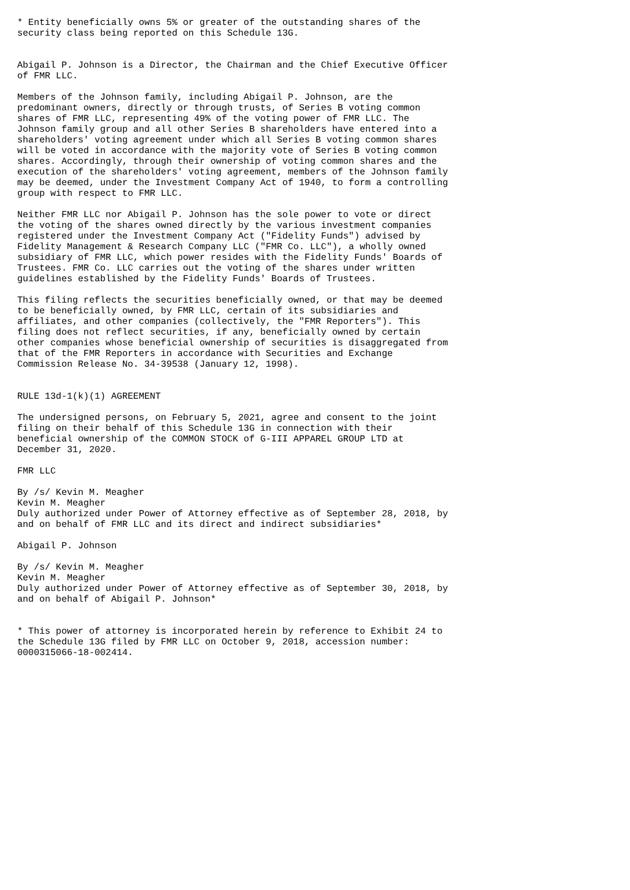* Entity beneficially owns 5% or greater of the outstanding shares of the
security class being reported on this Schedule 13G.


Abigail P. Johnson is a Director, the Chairman and the Chief Executive Officer
of FMR LLC.

Members of the Johnson family, including Abigail P. Johnson, are the
predominant owners, directly or through trusts, of Series B voting common
shares of FMR LLC, representing 49% of the voting power of FMR LLC. The
Johnson family group and all other Series B shareholders have entered into a
shareholders' voting agreement under which all Series B voting common shares
will be voted in accordance with the majority vote of Series B voting common
shares. Accordingly, through their ownership of voting common shares and the
execution of the shareholders' voting agreement, members of the Johnson family
may be deemed, under the Investment Company Act of 1940, to form a controlling
group with respect to FMR LLC.

Neither FMR LLC nor Abigail P. Johnson has the sole power to vote or direct
the voting of the shares owned directly by the various investment companies
registered under the Investment Company Act ("Fidelity Funds") advised by
Fidelity Management & Research Company LLC ("FMR Co. LLC"), a wholly owned
subsidiary of FMR LLC, which power resides with the Fidelity Funds' Boards of
Trustees. FMR Co. LLC carries out the voting of the shares under written
guidelines established by the Fidelity Funds' Boards of Trustees.

This filing reflects the securities beneficially owned, or that may be deemed
to be beneficially owned, by FMR LLC, certain of its subsidiaries and
affiliates, and other companies (collectively, the "FMR Reporters"). This
filing does not reflect securities, if any, beneficially owned by certain
other companies whose beneficial ownership of securities is disaggregated from
that of the FMR Reporters in accordance with Securities and Exchange
Commission Release No. 34-39538 (January 12, 1998).


RULE 13d-1(k)(1) AGREEMENT

The undersigned persons, on February 5, 2021, agree and consent to the joint
filing on their behalf of this Schedule 13G in connection with their
beneficial ownership of the COMMON STOCK of G-III APPAREL GROUP LTD at
December 31, 2020.

FMR LLC

By /s/ Kevin M. Meagher
Kevin M. Meagher
Duly authorized under Power of Attorney effective as of September 28, 2018, by
and on behalf of FMR LLC and its direct and indirect subsidiaries*

Abigail P. Johnson

By /s/ Kevin M. Meagher
Kevin M. Meagher
Duly authorized under Power of Attorney effective as of September 30, 2018, by
and on behalf of Abigail P. Johnson*


* This power of attorney is incorporated herein by reference to Exhibit 24 to
the Schedule 13G filed by FMR LLC on October 9, 2018, accession number:
0000315066-18-002414.